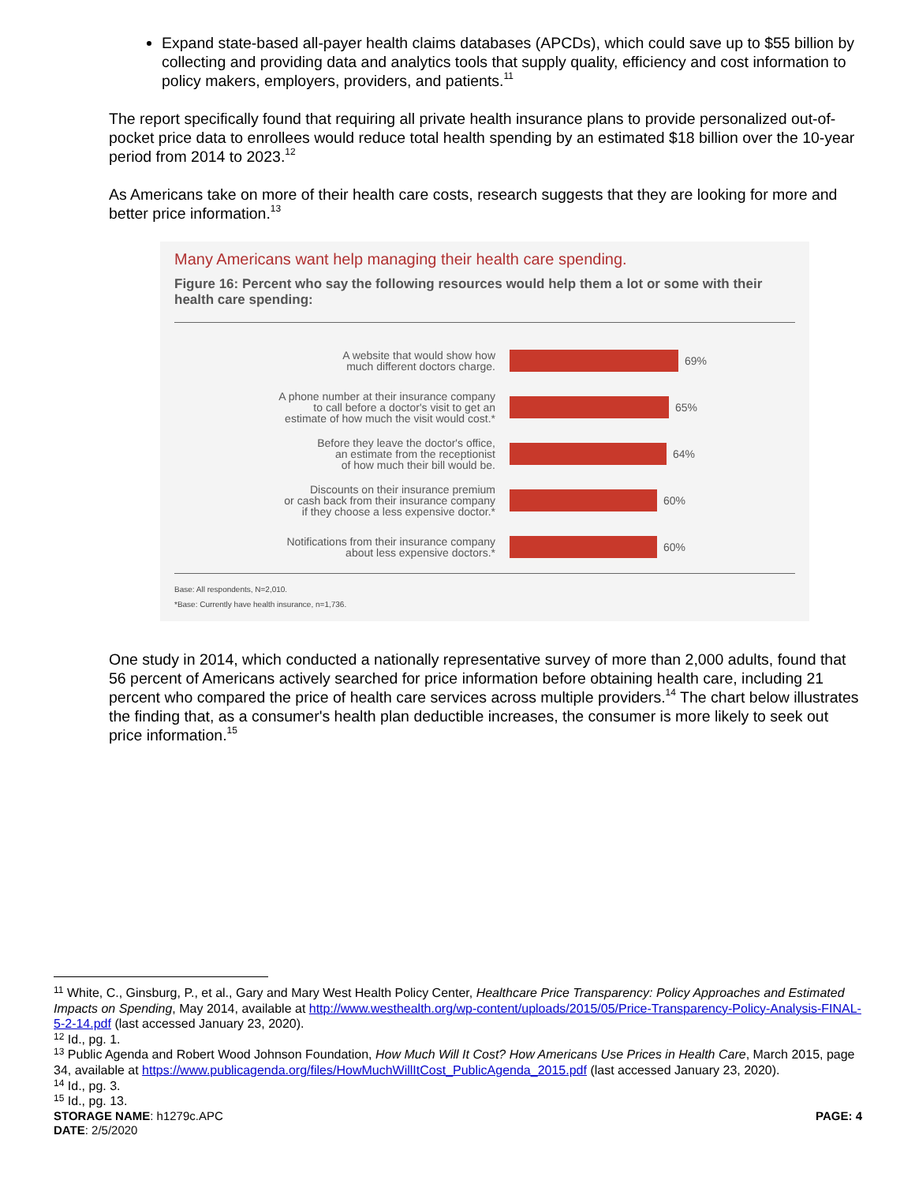Expand state-based all-payer health claims databases (APCDs), which could save up to $55 billion by collecting and providing data and analytics tools that supply quality, efficiency and cost information to policy makers, employers, providers, and patients.<sup>11</sup>
The report specifically found that requiring all private health insurance plans to provide personalized out-of-pocket price data to enrollees would reduce total health spending by an estimated $18 billion over the 10-year period from 2014 to 2023.<sup>12</sup>
As Americans take on more of their health care costs, research suggests that they are looking for more and better price information.<sup>13</sup>
Many Americans want help managing their health care spending.
Figure 16: Percent who say the following resources would help them a lot or some with their health care spending:
A website that would show how
much different doctors charge.
69%
A phone number at their insurance company
to call before a doctor's visit to get an
estimate of how much the visit would cost.*
65%
Before they leave the doctor's office,
an estimate from the receptionist
of how much their bill would be.
64%
Discounts on their insurance premium
or cash back from their insurance company
if they choose a less expensive doctor.*
60%
Notifications from their insurance company
about less expensive doctors.*
60%
Base: All respondents, N=2,010.
*Base: Currently have health insurance, n=1,736.
One study in 2014, which conducted a nationally representative survey of more than 2,000 adults, found that 56 percent of Americans actively searched for price information before obtaining health care, including 21 percent who compared the price of health care services across multiple providers.<sup>14</sup> The chart below illustrates the finding that, as a consumer's health plan deductible increases, the consumer is more likely to seek out price information.<sup>15</sup>
<sup>11</sup> White, C., Ginsburg, P., et al., Gary and Mary West Health Policy Center, Healthcare Price Transparency: Policy Approaches and Estimated Impacts on Spending, May 2014, available at http://www.westhealth.org/wp-content/uploads/2015/05/Price-Transparency-Policy-Analysis-FINAL-5-2-14.pdf (last accessed January 23, 2020).
<sup>12</sup> Id., pg. 1.
<sup>13</sup> Public Agenda and Robert Wood Johnson Foundation, How Much Will It Cost? How Americans Use Prices in Health Care, March 2015, page 34, available at https://www.publicagenda.org/files/HowMuchWillItCost_PublicAgenda_2015.pdf (last accessed January 23, 2020).
<sup>14</sup> Id., pg. 3.
<sup>15</sup> Id., pg. 13.
STORAGE NAME: h1279c.APC PAGE: 4
DATE: 2/5/2020